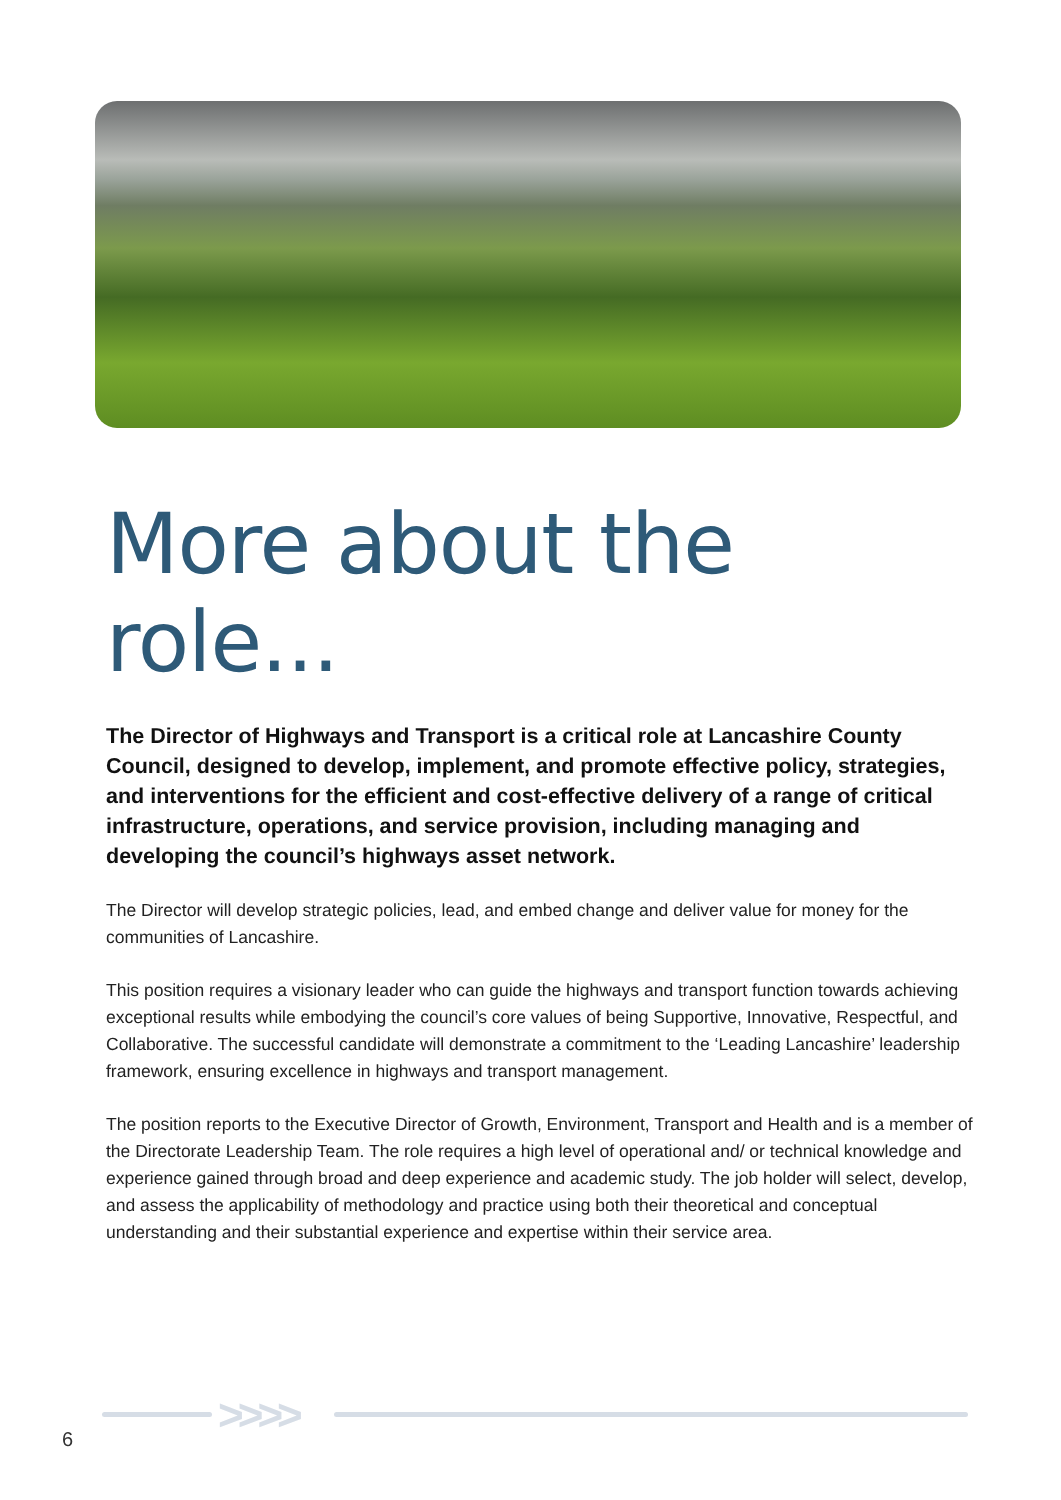More about the role...
The Director of Highways and Transport is a critical role at Lancashire County Council, designed to develop, implement, and promote effective policy, strategies, and interventions for the efficient and cost-effective delivery of a range of critical infrastructure, operations, and service provision, including managing and developing the council’s highways asset network.
The Director will develop strategic policies, lead, and embed change and deliver value for money for the communities of Lancashire.
This position requires a visionary leader who can guide the highways and transport function towards achieving exceptional results while embodying the council’s core values of being Supportive, Innovative, Respectful, and Collaborative. The successful candidate will demonstrate a commitment to the ‘Leading Lancashire’ leadership framework, ensuring excellence in highways and transport management.
The position reports to the Executive Director of Growth, Environment, Transport and Health and is a member of the Directorate Leadership Team. The role requires a high level of operational and/ or technical knowledge and experience gained through broad and deep experience and academic study. The job holder will select, develop, and assess the applicability of methodology and practice using both their theoretical and conceptual understanding and their substantial experience and expertise within their service area.
>>>>
6